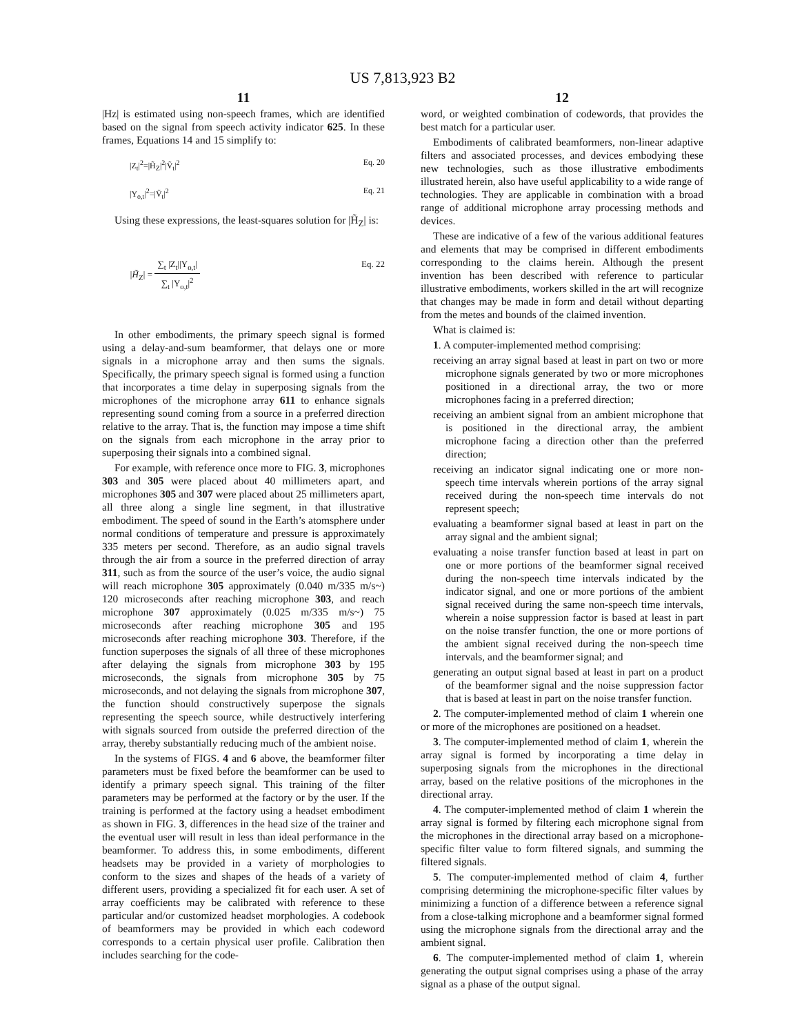US 7,813,923 B2
11
|Hz| is estimated using non-speech frames, which are identified based on the signal from speech activity indicator 625. In these frames, Equations 14 and 15 simplify to:
|Z<sub>t</sub>|<sup>2</sup>=|H̃<sub>Z</sub>|<sup>2</sup>|Ṽ<sub>t</sub>|<sup>2</sup> Eq. 20
|Y<sub>o,t</sub>|<sup>2</sup>=|Ṽ<sub>t</sub>|<sup>2</sup> Eq. 21
Using these expressions, the least-squares solution for |H̃<sub>Z</sub>| is:
|H̃<sub>Z</sub>| = ∑<sub>t</sub> |Z<sub>t</sub>||Y<sub>o,t</sub>| ∑<sub>t</sub> |Y<sub>o,t</sub>|<sup>2</sup> Eq. 22
In other embodiments, the primary speech signal is formed using a delay-and-sum beamformer, that delays one or more signals in a microphone array and then sums the signals. Specifically, the primary speech signal is formed using a function that incorporates a time delay in superposing signals from the microphones of the microphone array 611 to enhance signals representing sound coming from a source in a preferred direction relative to the array. That is, the function may impose a time shift on the signals from each microphone in the array prior to superposing their signals into a combined signal.
For example, with reference once more to FIG. 3, microphones 303 and 305 were placed about 40 millimeters apart, and microphones 305 and 307 were placed about 25 millimeters apart, all three along a single line segment, in that illustrative embodiment. The speed of sound in the Earth’s atomsphere under normal conditions of temperature and pressure is approximately 335 meters per second. Therefore, as an audio signal travels through the air from a source in the preferred direction of array 311, such as from the source of the user’s voice, the audio signal will reach microphone 305 approximately (0.040 m/335 m/s~) 120 microseconds after reaching microphone 303, and reach microphone 307 approximately (0.025 m/335 m/s~) 75 microseconds after reaching microphone 305 and 195 microseconds after reaching microphone 303. Therefore, if the function superposes the signals of all three of these microphones after delaying the signals from microphone 303 by 195 microseconds, the signals from microphone 305 by 75 microseconds, and not delaying the signals from microphone 307, the function should constructively superpose the signals representing the speech source, while destructively interfering with signals sourced from outside the preferred direction of the array, thereby substantially reducing much of the ambient noise.
In the systems of FIGS. 4 and 6 above, the beamformer filter parameters must be fixed before the beamformer can be used to identify a primary speech signal. This training of the filter parameters may be performed at the factory or by the user. If the training is performed at the factory using a headset embodiment as shown in FIG. 3, differences in the head size of the trainer and the eventual user will result in less than ideal performance in the beamformer. To address this, in some embodiments, different headsets may be provided in a variety of morphologies to conform to the sizes and shapes of the heads of a variety of different users, providing a specialized fit for each user. A set of array coefficients may be calibrated with reference to these particular and/or customized headset morphologies. A codebook of beamformers may be provided in which each codeword corresponds to a certain physical user profile. Calibration then includes searching for the code-
12
word, or weighted combination of codewords, that provides the best match for a particular user.
Embodiments of calibrated beamformers, non-linear adaptive filters and associated processes, and devices embodying these new technologies, such as those illustrative embodiments illustrated herein, also have useful applicability to a wide range of technologies. They are applicable in combination with a broad range of additional microphone array processing methods and devices.
These are indicative of a few of the various additional features and elements that may be comprised in different embodiments corresponding to the claims herein. Although the present invention has been described with reference to particular illustrative embodiments, workers skilled in the art will recognize that changes may be made in form and detail without departing from the metes and bounds of the claimed invention.
What is claimed is:
1. A computer-implemented method comprising:
receiving an array signal based at least in part on two or more microphone signals generated by two or more microphones positioned in a directional array, the two or more microphones facing in a preferred direction;
receiving an ambient signal from an ambient microphone that is positioned in the directional array, the ambient microphone facing a direction other than the preferred direction;
receiving an indicator signal indicating one or more non-speech time intervals wherein portions of the array signal received during the non-speech time intervals do not represent speech;
evaluating a beamformer signal based at least in part on the array signal and the ambient signal;
evaluating a noise transfer function based at least in part on one or more portions of the beamformer signal received during the non-speech time intervals indicated by the indicator signal, and one or more portions of the ambient signal received during the same non-speech time intervals, wherein a noise suppression factor is based at least in part on the noise transfer function, the one or more portions of the ambient signal received during the non-speech time intervals, and the beamformer signal; and
generating an output signal based at least in part on a product of the beamformer signal and the noise suppression factor that is based at least in part on the noise transfer function.
2. The computer-implemented method of claim 1 wherein one or more of the microphones are positioned on a headset.
3. The computer-implemented method of claim 1, wherein the array signal is formed by incorporating a time delay in superposing signals from the microphones in the directional array, based on the relative positions of the microphones in the directional array.
4. The computer-implemented method of claim 1 wherein the array signal is formed by filtering each microphone signal from the microphones in the directional array based on a microphone-specific filter value to form filtered signals, and summing the filtered signals.
5. The computer-implemented method of claim 4, further comprising determining the microphone-specific filter values by minimizing a function of a difference between a reference signal from a close-talking microphone and a beamformer signal formed using the microphone signals from the directional array and the ambient signal.
6. The computer-implemented method of claim 1, wherein generating the output signal comprises using a phase of the array signal as a phase of the output signal.